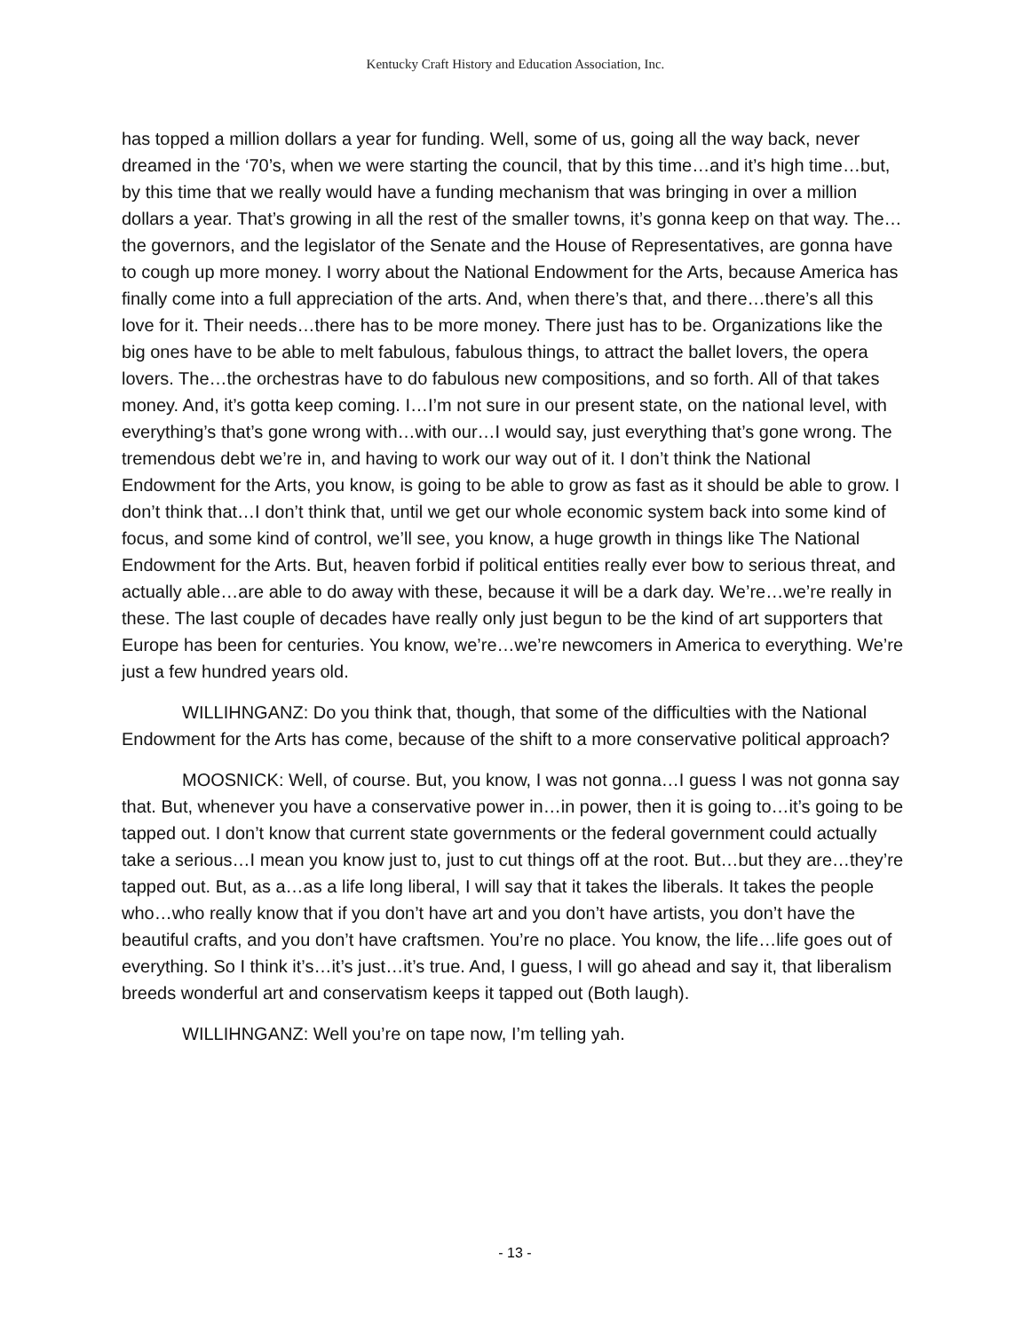Kentucky Craft History and Education Association, Inc.
has topped a million dollars a year for funding. Well, some of us, going all the way back, never dreamed in the ‘70’s, when we were starting the council, that by this time…and it’s high time…but, by this time that we really would have a funding mechanism that was bringing in over a million dollars a year. That’s growing in all the rest of the smaller towns, it’s gonna keep on that way. The…the governors, and the legislator of the Senate and the House of Representatives, are gonna have to cough up more money. I worry about the National Endowment for the Arts, because America has finally come into a full appreciation of the arts. And, when there’s that, and there…there’s all this love for it. Their needs…there has to be more money. There just has to be. Organizations like the big ones have to be able to melt fabulous, fabulous things, to attract the ballet lovers, the opera lovers. The…the orchestras have to do fabulous new compositions, and so forth. All of that takes money. And, it’s gotta keep coming. I…I’m not sure in our present state, on the national level, with everything’s that’s gone wrong with…with our…I would say, just everything that’s gone wrong. The tremendous debt we’re in, and having to work our way out of it. I don’t think the National Endowment for the Arts, you know, is going to be able to grow as fast as it should be able to grow. I don’t think that…I don’t think that, until we get our whole economic system back into some kind of focus, and some kind of control, we’ll see, you know, a huge growth in things like The National Endowment for the Arts. But, heaven forbid if political entities really ever bow to serious threat, and actually able…are able to do away with these, because it will be a dark day. We’re…we’re really in these. The last couple of decades have really only just begun to be the kind of art supporters that Europe has been for centuries. You know, we’re…we’re newcomers in America to everything. We’re just a few hundred years old.
WILLIHNGANZ: Do you think that, though, that some of the difficulties with the National Endowment for the Arts has come, because of the shift to a more conservative political approach?
MOOSNICK: Well, of course. But, you know, I was not gonna…I guess I was not gonna say that. But, whenever you have a conservative power in…in power, then it is going to…it’s going to be tapped out. I don’t know that current state governments or the federal government could actually take a serious…I mean you know just to, just to cut things off at the root. But…but they are…they’re tapped out. But, as a…as a life long liberal, I will say that it takes the liberals. It takes the people who…who really know that if you don’t have art and you don’t have artists, you don’t have the beautiful crafts, and you don’t have craftsmen. You’re no place. You know, the life…life goes out of everything. So I think it’s…it’s just…it’s true. And, I guess, I will go ahead and say it, that liberalism breeds wonderful art and conservatism keeps it tapped out (Both laugh).
WILLIHNGANZ: Well you’re on tape now, I’m telling yah.
- 13 -